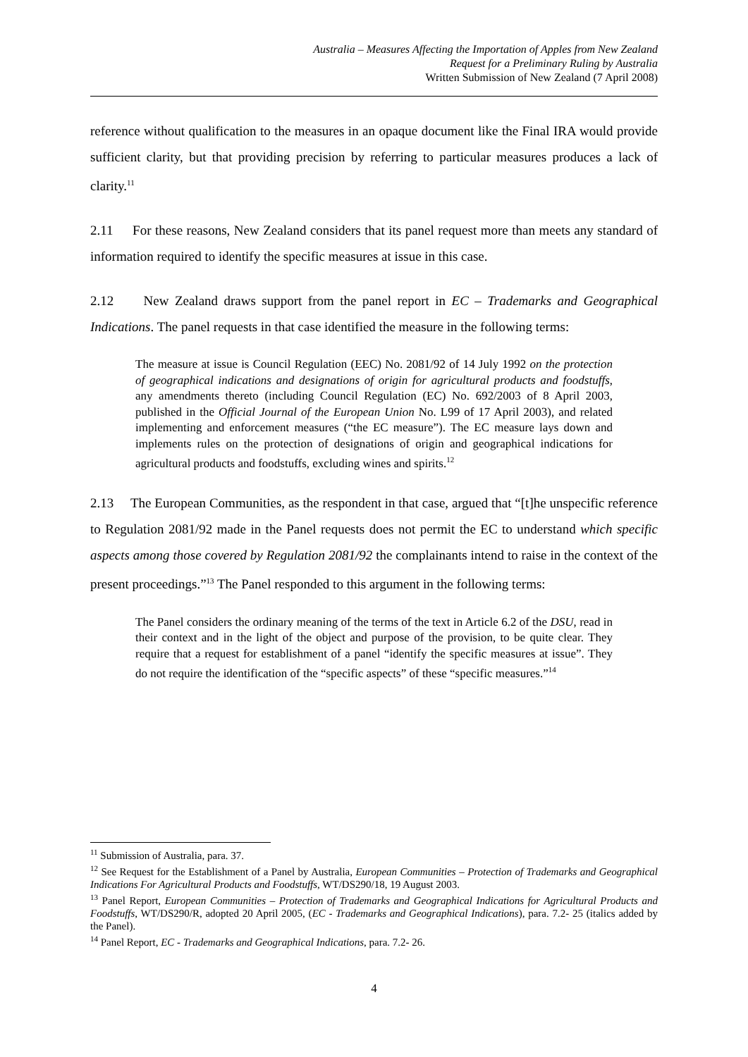Australia – Measures Affecting the Importation of Apples from New Zealand
Request for a Preliminary Ruling by Australia
Written Submission of New Zealand (7 April 2008)
reference without qualification to the measures in an opaque document like the Final IRA would provide sufficient clarity, but that providing precision by referring to particular measures produces a lack of clarity.<sup>11</sup>
2.11 For these reasons, New Zealand considers that its panel request more than meets any standard of information required to identify the specific measures at issue in this case.
2.12 New Zealand draws support from the panel report in EC – Trademarks and Geographical Indications. The panel requests in that case identified the measure in the following terms:
The measure at issue is Council Regulation (EEC) No. 2081/92 of 14 July 1992 on the protection of geographical indications and designations of origin for agricultural products and foodstuffs, any amendments thereto (including Council Regulation (EC) No. 692/2003 of 8 April 2003, published in the Official Journal of the European Union No. L99 of 17 April 2003), and related implementing and enforcement measures (“the EC measure”). The EC measure lays down and implements rules on the protection of designations of origin and geographical indications for agricultural products and foodstuffs, excluding wines and spirits.<sup>12</sup>
2.13 The European Communities, as the respondent in that case, argued that “[t]he unspecific reference to Regulation 2081/92 made in the Panel requests does not permit the EC to understand which specific aspects among those covered by Regulation 2081/92 the complainants intend to raise in the context of the present proceedings.”<sup>13</sup> The Panel responded to this argument in the following terms:
The Panel considers the ordinary meaning of the terms of the text in Article 6.2 of the DSU, read in their context and in the light of the object and purpose of the provision, to be quite clear. They require that a request for establishment of a panel “identify the specific measures at issue”. They do not require the identification of the “specific aspects” of these “specific measures.”<sup>14</sup>
<sup>11</sup> Submission of Australia, para. 37.
<sup>12</sup> See Request for the Establishment of a Panel by Australia, European Communities – Protection of Trademarks and Geographical Indications For Agricultural Products and Foodstuffs, WT/DS290/18, 19 August 2003.
<sup>13</sup> Panel Report, European Communities – Protection of Trademarks and Geographical Indications for Agricultural Products and Foodstuffs, WT/DS290/R, adopted 20 April 2005, (EC - Trademarks and Geographical Indications), para. 7.2- 25 (italics added by the Panel).
<sup>14</sup> Panel Report, EC - Trademarks and Geographical Indications, para. 7.2- 26.
4